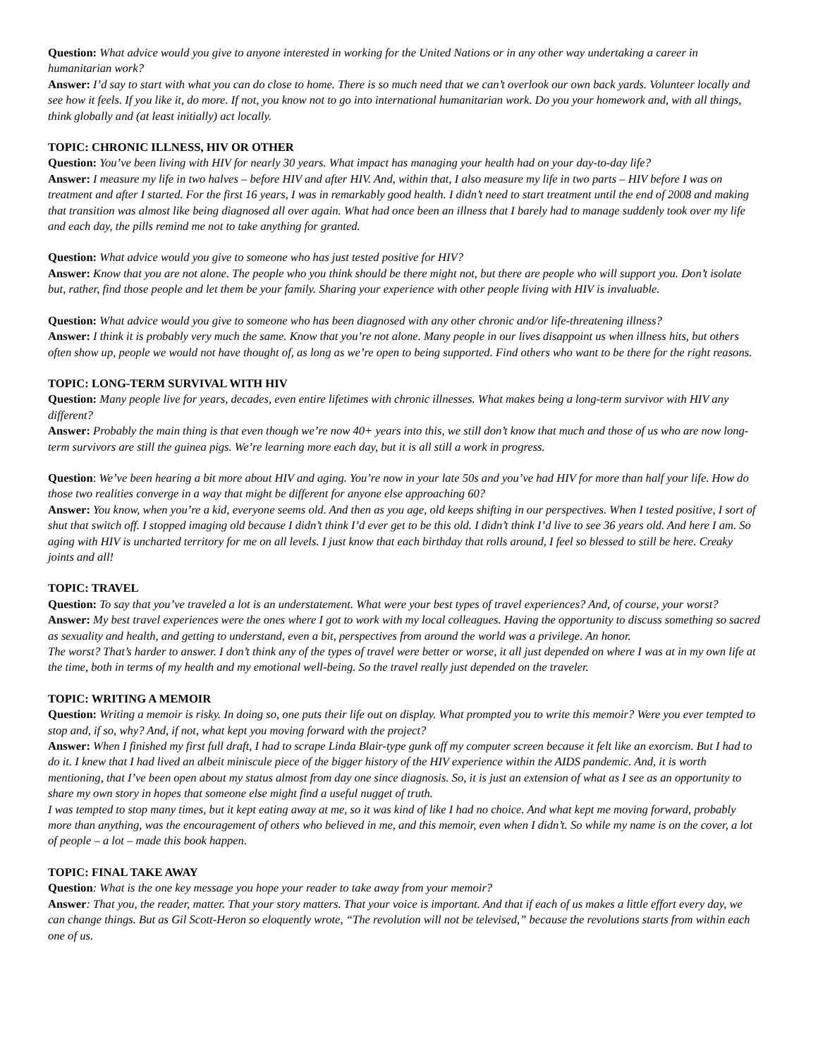Question: What advice would you give to anyone interested in working for the United Nations or in any other way undertaking a career in humanitarian work?
Answer: I’d say to start with what you can do close to home. There is so much need that we can’t overlook our own back yards. Volunteer locally and see how it feels. If you like it, do more. If not, you know not to go into international humanitarian work. Do you your homework and, with all things, think globally and (at least initially) act locally.
TOPIC: CHRONIC ILLNESS, HIV OR OTHER
Question: You’ve been living with HIV for nearly 30 years. What impact has managing your health had on your day-to-day life?
Answer: I measure my life in two halves – before HIV and after HIV. And, within that, I also measure my life in two parts – HIV before I was on treatment and after I started. For the first 16 years, I was in remarkably good health. I didn’t need to start treatment until the end of 2008 and making that transition was almost like being diagnosed all over again. What had once been an illness that I barely had to manage suddenly took over my life and each day, the pills remind me not to take anything for granted.
Question: What advice would you give to someone who has just tested positive for HIV?
Answer: Know that you are not alone. The people who you think should be there might not, but there are people who will support you. Don’t isolate but, rather, find those people and let them be your family. Sharing your experience with other people living with HIV is invaluable.
Question: What advice would you give to someone who has been diagnosed with any other chronic and/or life-threatening illness?
Answer: I think it is probably very much the same. Know that you’re not alone. Many people in our lives disappoint us when illness hits, but others often show up, people we would not have thought of, as long as we’re open to being supported. Find others who want to be there for the right reasons.
TOPIC: LONG-TERM SURVIVAL WITH HIV
Question: Many people live for years, decades, even entire lifetimes with chronic illnesses. What makes being a long-term survivor with HIV any different?
Answer: Probably the main thing is that even though we’re now 40+ years into this, we still don’t know that much and those of us who are now long-term survivors are still the guinea pigs. We’re learning more each day, but it is all still a work in progress.
Question: We’ve been hearing a bit more about HIV and aging. You’re now in your late 50s and you’ve had HIV for more than half your life. How do those two realities converge in a way that might be different for anyone else approaching 60?
Answer: You know, when you’re a kid, everyone seems old. And then as you age, old keeps shifting in our perspectives. When I tested positive, I sort of shut that switch off. I stopped imaging old because I didn’t think I’d ever get to be this old. I didn’t think I’d live to see 36 years old. And here I am. So aging with HIV is uncharted territory for me on all levels. I just know that each birthday that rolls around, I feel so blessed to still be here. Creaky joints and all!
TOPIC: TRAVEL
Question: To say that you’ve traveled a lot is an understatement. What were your best types of travel experiences? And, of course, your worst?
Answer: My best travel experiences were the ones where I got to work with my local colleagues. Having the opportunity to discuss something so sacred as sexuality and health, and getting to understand, even a bit, perspectives from around the world was a privilege. An honor.
The worst? That’s harder to answer. I don’t think any of the types of travel were better or worse, it all just depended on where I was at in my own life at the time, both in terms of my health and my emotional well-being. So the travel really just depended on the traveler.
TOPIC: WRITING A MEMOIR
Question: Writing a memoir is risky. In doing so, one puts their life out on display. What prompted you to write this memoir? Were you ever tempted to stop and, if so, why? And, if not, what kept you moving forward with the project?
Answer: When I finished my first full draft, I had to scrape Linda Blair-type gunk off my computer screen because it felt like an exorcism. But I had to do it. I knew that I had lived an albeit miniscule piece of the bigger history of the HIV experience within the AIDS pandemic. And, it is worth mentioning, that I’ve been open about my status almost from day one since diagnosis. So, it is just an extension of what as I see as an opportunity to share my own story in hopes that someone else might find a useful nugget of truth.
I was tempted to stop many times, but it kept eating away at me, so it was kind of like I had no choice. And what kept me moving forward, probably more than anything, was the encouragement of others who believed in me, and this memoir, even when I didn’t. So while my name is on the cover, a lot of people – a lot – made this book happen.
TOPIC: FINAL TAKE AWAY
Question: What is the one key message you hope your reader to take away from your memoir?
Answer: That you, the reader, matter. That your story matters. That your voice is important. And that if each of us makes a little effort every day, we can change things. But as Gil Scott-Heron so eloquently wrote, “The revolution will not be televised,” because the revolutions starts from within each one of us.